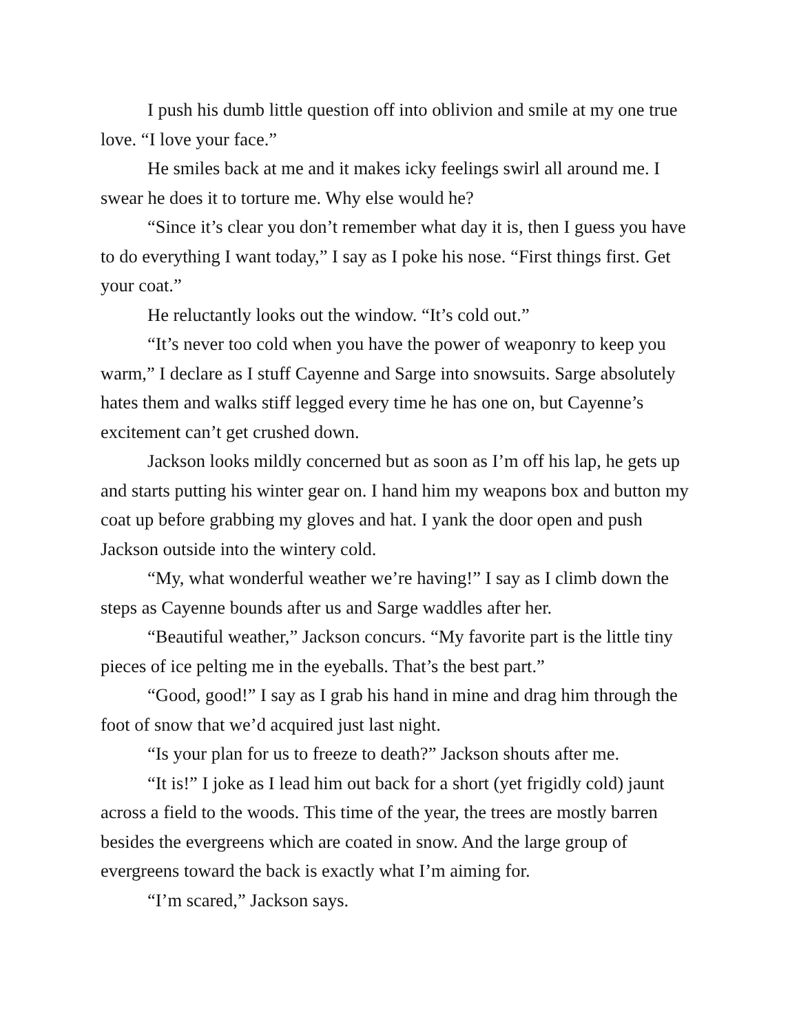I push his dumb little question off into oblivion and smile at my one true love. “I love your face.”
He smiles back at me and it makes icky feelings swirl all around me. I swear he does it to torture me. Why else would he?
“Since it’s clear you don’t remember what day it is, then I guess you have to do everything I want today,” I say as I poke his nose. “First things first. Get your coat.”
He reluctantly looks out the window. “It’s cold out.”
“It’s never too cold when you have the power of weaponry to keep you warm,” I declare as I stuff Cayenne and Sarge into snowsuits. Sarge absolutely hates them and walks stiff legged every time he has one on, but Cayenne’s excitement can’t get crushed down.
Jackson looks mildly concerned but as soon as I’m off his lap, he gets up and starts putting his winter gear on. I hand him my weapons box and button my coat up before grabbing my gloves and hat. I yank the door open and push Jackson outside into the wintery cold.
“My, what wonderful weather we’re having!” I say as I climb down the steps as Cayenne bounds after us and Sarge waddles after her.
“Beautiful weather,” Jackson concurs. “My favorite part is the little tiny pieces of ice pelting me in the eyeballs. That’s the best part.”
“Good, good!” I say as I grab his hand in mine and drag him through the foot of snow that we’d acquired just last night.
“Is your plan for us to freeze to death?” Jackson shouts after me.
“It is!” I joke as I lead him out back for a short (yet frigidly cold) jaunt across a field to the woods. This time of the year, the trees are mostly barren besides the evergreens which are coated in snow. And the large group of evergreens toward the back is exactly what I’m aiming for.
“I’m scared,” Jackson says.